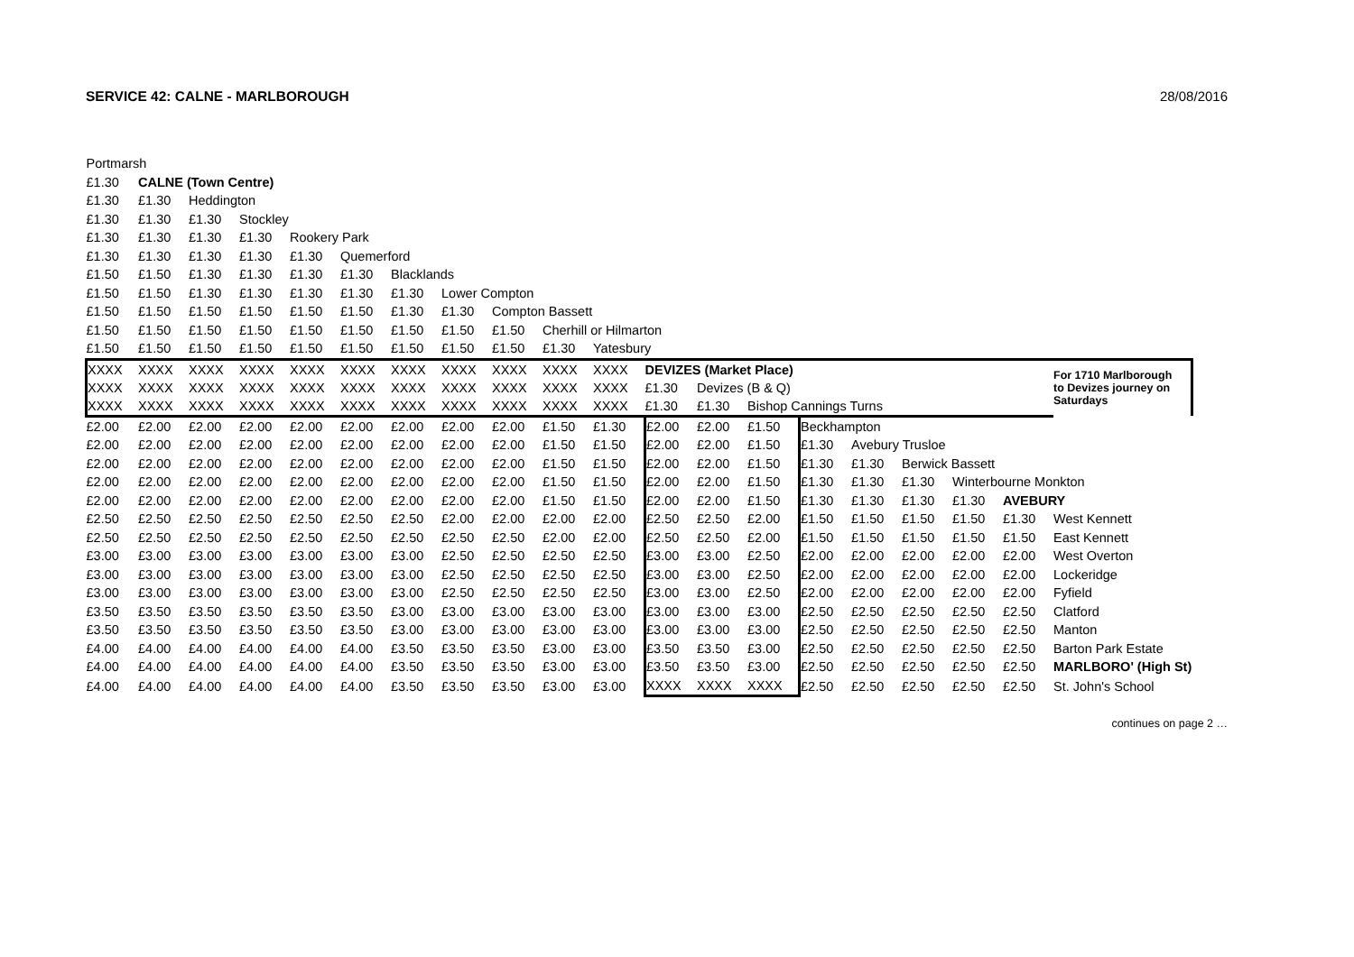SERVICE 42: CALNE - MARLBOROUGH 28/08/2016
| Portmarsh | | | | | | | | | | | | | | | | | | | |
| £1.30 | CALNE (Town Centre) | | | | | | | | | | | | | | | | | | |
| £1.30 | £1.30 | Heddington | | | | | | | | | | | | | | | | | |
| £1.30 | £1.30 | £1.30 | Stockley | | | | | | | | | | | | | | | | |
| £1.30 | £1.30 | £1.30 | £1.30 | Rookery Park | | | | | | | | | | | | | | | |
| £1.30 | £1.30 | £1.30 | £1.30 | £1.30 | Quemerford | | | | | | | | | | | | | | |
| £1.50 | £1.50 | £1.30 | £1.30 | £1.30 | £1.30 | Blacklands | | | | | | | | | | | | | |
| £1.50 | £1.50 | £1.30 | £1.30 | £1.30 | £1.30 | £1.30 | Lower Compton | | | | | | | | | | | | |
| £1.50 | £1.50 | £1.50 | £1.50 | £1.50 | £1.50 | £1.30 | £1.30 | Compton Bassett | | | | | | | | | | | |
| £1.50 | £1.50 | £1.50 | £1.50 | £1.50 | £1.50 | £1.50 | £1.50 | £1.50 | Cherhill or Hilmarton | | | | | | | | | | |
| £1.50 | £1.50 | £1.50 | £1.50 | £1.50 | £1.50 | £1.50 | £1.50 | £1.50 | £1.30 | Yatesbury | | | | | | | | | |
| XXXX | XXXX | XXXX | XXXX | XXXX | XXXX | XXXX | XXXX | XXXX | XXXX | XXXX | DEVIZES (Market Place) | | | | | | | | For 1710 Marlborough to Devizes journey on Saturdays |
| XXXX | XXXX | XXXX | XXXX | XXXX | XXXX | XXXX | XXXX | XXXX | XXXX | XXXX | £1.30 | Devizes (B & Q) | | | | | | | |
| XXXX | XXXX | XXXX | XXXX | XXXX | XXXX | XXXX | XXXX | XXXX | XXXX | XXXX | £1.30 | £1.30 | Bishop Cannings Turns | | | | | | |
| £2.00 | £2.00 | £2.00 | £2.00 | £2.00 | £2.00 | £2.00 | £2.00 | £2.00 | £1.50 | £1.30 | £2.00 | £2.00 | £1.50 | Beckhampton | | | | | |
| £2.00 | £2.00 | £2.00 | £2.00 | £2.00 | £2.00 | £2.00 | £2.00 | £2.00 | £1.50 | £1.50 | £2.00 | £2.00 | £1.50 | £1.30 | Avebury Trusloe | | | | |
| £2.00 | £2.00 | £2.00 | £2.00 | £2.00 | £2.00 | £2.00 | £2.00 | £2.00 | £1.50 | £1.50 | £2.00 | £2.00 | £1.50 | £1.30 | £1.30 | Berwick Bassett | | | |
| £2.00 | £2.00 | £2.00 | £2.00 | £2.00 | £2.00 | £2.00 | £2.00 | £2.00 | £1.50 | £1.50 | £2.00 | £2.00 | £1.50 | £1.30 | £1.30 | £1.30 | Winterbourne Monkton | | |
| £2.00 | £2.00 | £2.00 | £2.00 | £2.00 | £2.00 | £2.00 | £2.00 | £2.00 | £1.50 | £1.50 | £2.00 | £2.00 | £1.50 | £1.30 | £1.30 | £1.30 | £1.30 | AVEBURY | |
| £2.50 | £2.50 | £2.50 | £2.50 | £2.50 | £2.50 | £2.50 | £2.00 | £2.00 | £2.00 | £2.00 | £2.50 | £2.50 | £2.00 | £1.50 | £1.50 | £1.50 | £1.50 | £1.30 | West Kennett |
| £2.50 | £2.50 | £2.50 | £2.50 | £2.50 | £2.50 | £2.50 | £2.50 | £2.50 | £2.00 | £2.00 | £2.50 | £2.50 | £2.00 | £1.50 | £1.50 | £1.50 | £1.50 | £1.50 | East Kennett |
| £3.00 | £3.00 | £3.00 | £3.00 | £3.00 | £3.00 | £3.00 | £2.50 | £2.50 | £2.50 | £2.50 | £3.00 | £3.00 | £2.50 | £2.00 | £2.00 | £2.00 | £2.00 | £2.00 | West Overton |
| £3.00 | £3.00 | £3.00 | £3.00 | £3.00 | £3.00 | £3.00 | £2.50 | £2.50 | £2.50 | £2.50 | £3.00 | £3.00 | £2.50 | £2.00 | £2.00 | £2.00 | £2.00 | £2.00 | Lockeridge |
| £3.00 | £3.00 | £3.00 | £3.00 | £3.00 | £3.00 | £3.00 | £2.50 | £2.50 | £2.50 | £2.50 | £3.00 | £3.00 | £2.50 | £2.00 | £2.00 | £2.00 | £2.00 | £2.00 | Fyfield |
| £3.50 | £3.50 | £3.50 | £3.50 | £3.50 | £3.50 | £3.00 | £3.00 | £3.00 | £3.00 | £3.00 | £3.00 | £3.00 | £3.00 | £2.50 | £2.50 | £2.50 | £2.50 | £2.50 | Clatford |
| £3.50 | £3.50 | £3.50 | £3.50 | £3.50 | £3.50 | £3.00 | £3.00 | £3.00 | £3.00 | £3.00 | £3.00 | £3.00 | £3.00 | £2.50 | £2.50 | £2.50 | £2.50 | £2.50 | Manton |
| £4.00 | £4.00 | £4.00 | £4.00 | £4.00 | £4.00 | £3.50 | £3.50 | £3.50 | £3.00 | £3.00 | £3.50 | £3.50 | £3.00 | £2.50 | £2.50 | £2.50 | £2.50 | £2.50 | Barton Park Estate |
| £4.00 | £4.00 | £4.00 | £4.00 | £4.00 | £4.00 | £3.50 | £3.50 | £3.50 | £3.00 | £3.00 | £3.50 | £3.50 | £3.00 | £2.50 | £2.50 | £2.50 | £2.50 | £2.50 | MARLBORO' (High St) |
| £4.00 | £4.00 | £4.00 | £4.00 | £4.00 | £4.00 | £3.50 | £3.50 | £3.50 | £3.00 | £3.00 | XXXX | XXXX | XXXX | £2.50 | £2.50 | £2.50 | £2.50 | £2.50 | St. John's School |
continues on page 2 …